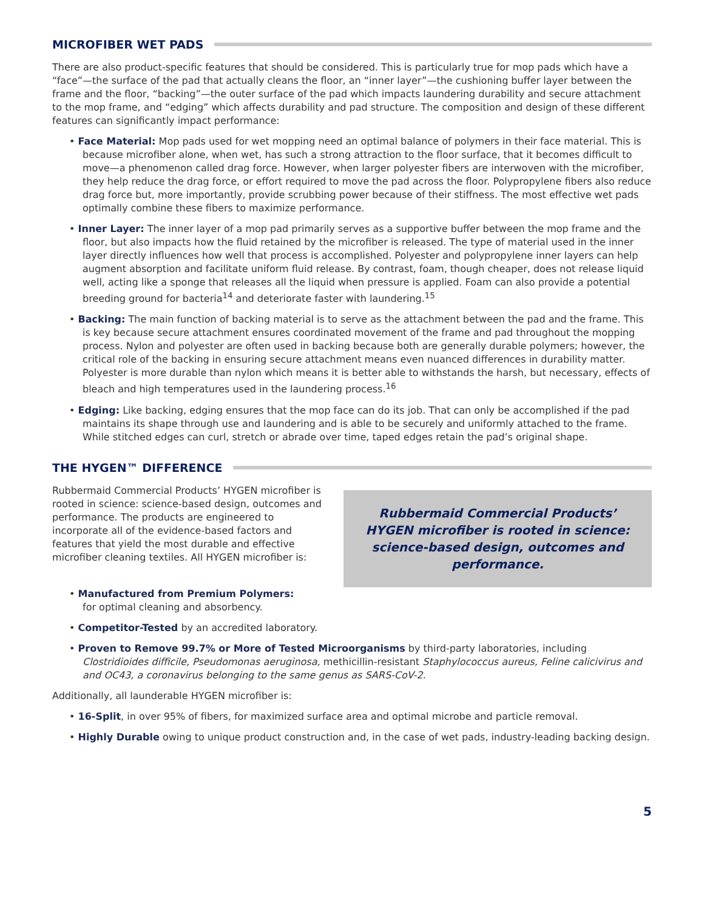MICROFIBER WET PADS
There are also product-specific features that should be considered. This is particularly true for mop pads which have a “face”—the surface of the pad that actually cleans the floor, an “inner layer”—the cushioning buffer layer between the frame and the floor, “backing”—the outer surface of the pad which impacts laundering durability and secure attachment to the mop frame, and “edging” which affects durability and pad structure. The composition and design of these different features can significantly impact performance:
• Face Material: Mop pads used for wet mopping need an optimal balance of polymers in their face material. This is because microfiber alone, when wet, has such a strong attraction to the floor surface, that it becomes difficult to move—a phenomenon called drag force. However, when larger polyester fibers are interwoven with the microfiber, they help reduce the drag force, or effort required to move the pad across the floor. Polypropylene fibers also reduce drag force but, more importantly, provide scrubbing power because of their stiffness. The most effective wet pads optimally combine these fibers to maximize performance.
• Inner Layer: The inner layer of a mop pad primarily serves as a supportive buffer between the mop frame and the floor, but also impacts how the fluid retained by the microfiber is released. The type of material used in the inner layer directly influences how well that process is accomplished. Polyester and polypropylene inner layers can help augment absorption and facilitate uniform fluid release. By contrast, foam, though cheaper, does not release liquid well, acting like a sponge that releases all the liquid when pressure is applied. Foam can also provide a potential breeding ground for bacteria<sup>14</sup> and deteriorate faster with laundering.<sup>15</sup>
• Backing: The main function of backing material is to serve as the attachment between the pad and the frame. This is key because secure attachment ensures coordinated movement of the frame and pad throughout the mopping process. Nylon and polyester are often used in backing because both are generally durable polymers; however, the critical role of the backing in ensuring secure attachment means even nuanced differences in durability matter. Polyester is more durable than nylon which means it is better able to withstands the harsh, but necessary, effects of bleach and high temperatures used in the laundering process.<sup>16</sup>
• Edging: Like backing, edging ensures that the mop face can do its job. That can only be accomplished if the pad maintains its shape through use and laundering and is able to be securely and uniformly attached to the frame. While stitched edges can curl, stretch or abrade over time, taped edges retain the pad’s original shape.
THE HYGEN™ DIFFERENCE
Rubbermaid Commercial Products’ HYGEN microfiber is rooted in science: science-based design, outcomes and performance. The products are engineered to incorporate all of the evidence-based factors and features that yield the most durable and effective microfiber cleaning textiles. All HYGEN microfiber is:
Rubbermaid Commercial Products’ HYGEN microfiber is rooted in science: science-based design, outcomes and performance.
• Manufactured from Premium Polymers:
for optimal cleaning and absorbency.
• Competitor-Tested by an accredited laboratory.
• Proven to Remove 99.7% or More of Tested Microorganisms by third-party laboratories, including Clostridioides difficile, Pseudomonas aeruginosa, methicillin-resistant Staphylococcus aureus, Feline calicivirus and and OC43, a coronavirus belonging to the same genus as SARS-CoV-2.
Additionally, all launderable HYGEN microfiber is:
• 16-Split, in over 95% of fibers, for maximized surface area and optimal microbe and particle removal.
• Highly Durable owing to unique product construction and, in the case of wet pads, industry-leading backing design.
5